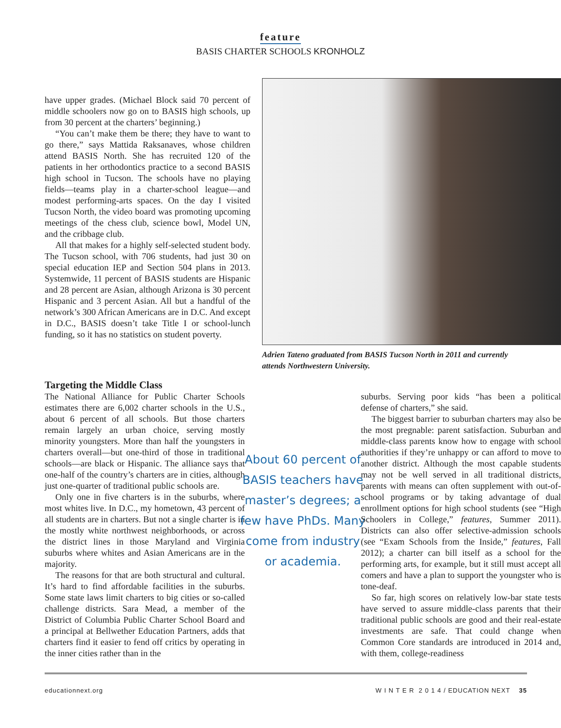feature
BASIS CHARTER SCHOOLS KRONHOLZ
have upper grades. (Michael Block said 70 percent of middle schoolers now go on to BASIS high schools, up from 30 percent at the charters’ beginning.)
“You can’t make them be there; they have to want to go there,” says Mattida Raksanaves, whose children attend BASIS North. She has recruited 120 of the patients in her orthodontics practice to a second BASIS high school in Tucson. The schools have no playing fields—teams play in a charter-school league—and modest performing-arts spaces. On the day I visited Tucson North, the video board was promoting upcoming meetings of the chess club, science bowl, Model UN, and the cribbage club.
All that makes for a highly self-selected student body. The Tucson school, with 706 students, had just 30 on special education IEP and Section 504 plans in 2013. Systemwide, 11 percent of BASIS students are Hispanic and 28 percent are Asian, although Arizona is 30 percent Hispanic and 3 percent Asian. All but a handful of the network’s 300 African Americans are in D.C. And except in D.C., BASIS doesn’t take Title I or school-lunch funding, so it has no statistics on student poverty.
Adrien Tateno graduated from BASIS Tucson North in 2011 and currently attends Northwestern University.
Targeting the Middle Class
The National Alliance for Public Charter Schools estimates there are 6,002 charter schools in the U.S., about 6 percent of all schools. But those charters remain largely an urban choice, serving mostly minority youngsters. More than half the youngsters in charters overall—but one-third of those in traditional schools—are black or Hispanic. The alliance says that one-half of the country’s charters are in cities, although just one-quarter of traditional public schools are.
Only one in five charters is in the suburbs, where most whites live. In D.C., my hometown, 43 percent of all students are in charters. But not a single charter is in the mostly white northwest neighborhoods, or across the district lines in those Maryland and Virginia suburbs where whites and Asian Americans are in the majority.
The reasons for that are both structural and cultural. It’s hard to find affordable facilities in the suburbs. Some state laws limit charters to big cities or so-called challenge districts. Sara Mead, a member of the District of Columbia Public Charter School Board and a principal at Bellwether Education Partners, adds that charters find it easier to fend off critics by operating in the inner cities rather than in the
About 60 percent of BASIS teachers have master’s degrees; a few have PhDs. Many come from industry or academia.
suburbs. Serving poor kids “has been a political defense of charters,” she said.
The biggest barrier to suburban charters may also be the most pregnable: parent satisfaction. Suburban and middle-class parents know how to engage with school authorities if they’re unhappy or can afford to move to another district. Although the most capable students may not be well served in all traditional districts, parents with means can often supplement with out-of-school programs or by taking advantage of dual enrollment options for high school students (see “High Schoolers in College,” features, Summer 2011). Districts can also offer selective-admission schools (see “Exam Schools from the Inside,” features, Fall 2012); a charter can bill itself as a school for the performing arts, for example, but it still must accept all comers and have a plan to support the youngster who is tone-deaf.
So far, high scores on relatively low-bar state tests have served to assure middle-class parents that their traditional public schools are good and their real-estate investments are safe. That could change when Common Core standards are introduced in 2014 and, with them, college-readiness
educationnext.org W I N T E R 2 0 1 4 / EDUCATION NEXT 35